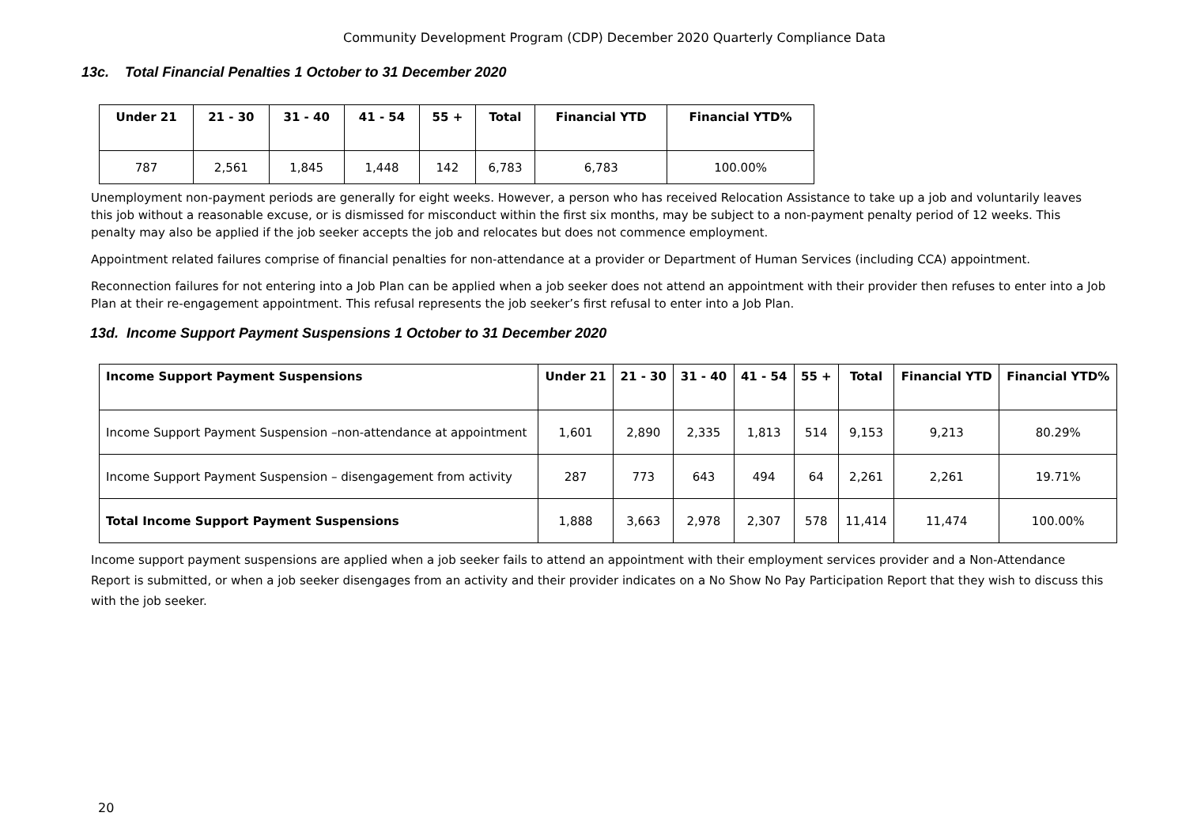Community Development Program (CDP) December 2020 Quarterly Compliance Data
13c. Total Financial Penalties 1 October to 31 December 2020
| Under 21 | 21 - 30 | 31 - 40 | 41 - 54 | 55 + | Total | Financial YTD | Financial YTD% |
| --- | --- | --- | --- | --- | --- | --- | --- |
| 787 | 2,561 | 1,845 | 1,448 | 142 | 6,783 | 6,783 | 100.00% |
Unemployment non-payment periods are generally for eight weeks. However, a person who has received Relocation Assistance to take up a job and voluntarily leaves this job without a reasonable excuse, or is dismissed for misconduct within the first six months, may be subject to a non-payment penalty period of 12 weeks. This penalty may also be applied if the job seeker accepts the job and relocates but does not commence employment.
Appointment related failures comprise of financial penalties for non-attendance at a provider or Department of Human Services (including CCA) appointment.
Reconnection failures for not entering into a Job Plan can be applied when a job seeker does not attend an appointment with their provider then refuses to enter into a Job Plan at their re-engagement appointment. This refusal represents the job seeker’s first refusal to enter into a Job Plan.
13d. Income Support Payment Suspensions 1 October to 31 December 2020
| Income Support Payment Suspensions | Under 21 | 21 - 30 | 31 - 40 | 41 - 54 | 55 + | Total | Financial YTD | Financial YTD% |
| --- | --- | --- | --- | --- | --- | --- | --- | --- |
| Income Support Payment Suspension –non-attendance at appointment | 1,601 | 2,890 | 2,335 | 1,813 | 514 | 9,153 | 9,213 | 80.29% |
| Income Support Payment Suspension – disengagement from activity | 287 | 773 | 643 | 494 | 64 | 2,261 | 2,261 | 19.71% |
| Total Income Support Payment Suspensions | 1,888 | 3,663 | 2,978 | 2,307 | 578 | 11,414 | 11,474 | 100.00% |
Income support payment suspensions are applied when a job seeker fails to attend an appointment with their employment services provider and a Non-Attendance Report is submitted, or when a job seeker disengages from an activity and their provider indicates on a No Show No Pay Participation Report that they wish to discuss this with the job seeker.
20